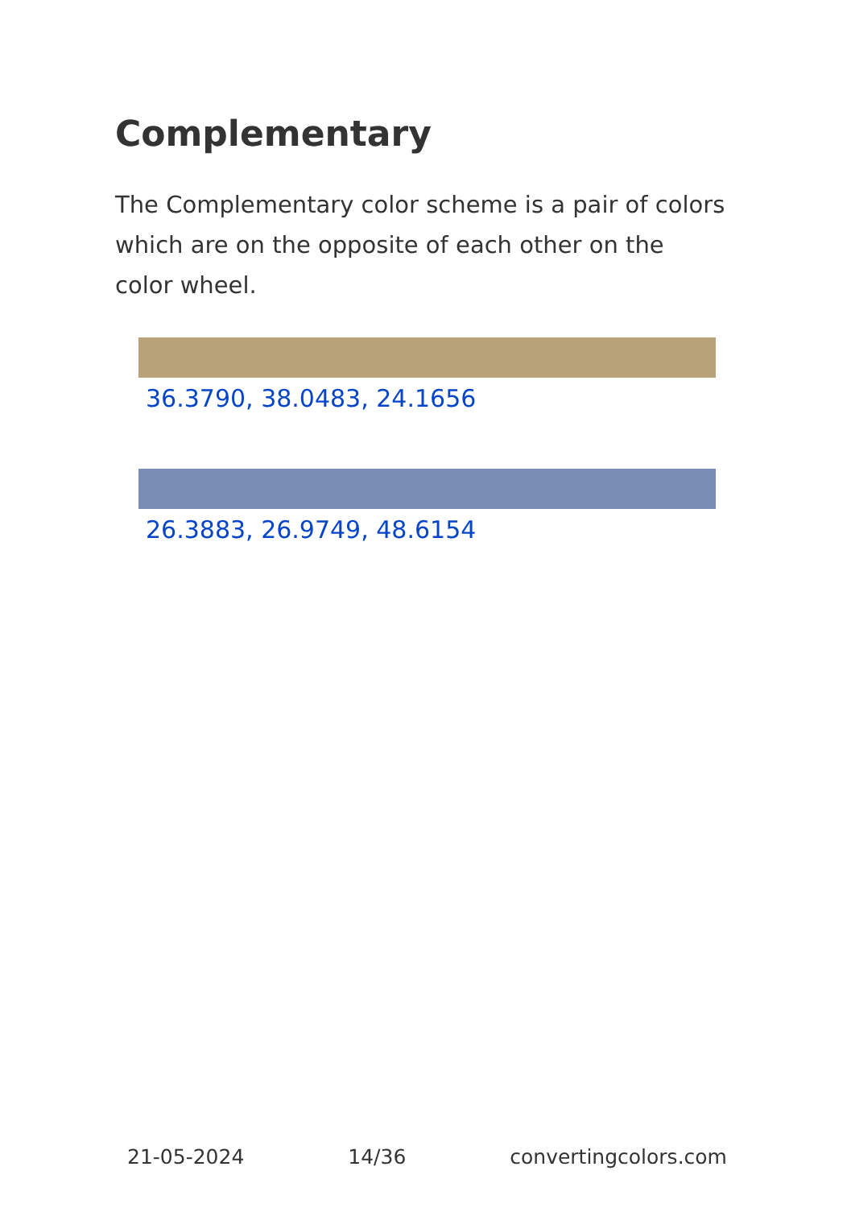Complementary
The Complementary color scheme is a pair of colors which are on the opposite of each other on the color wheel.
36.3790, 38.0483, 24.1656
26.3883, 26.9749, 48.6154
21-05-2024 14/36 convertingcolors.com